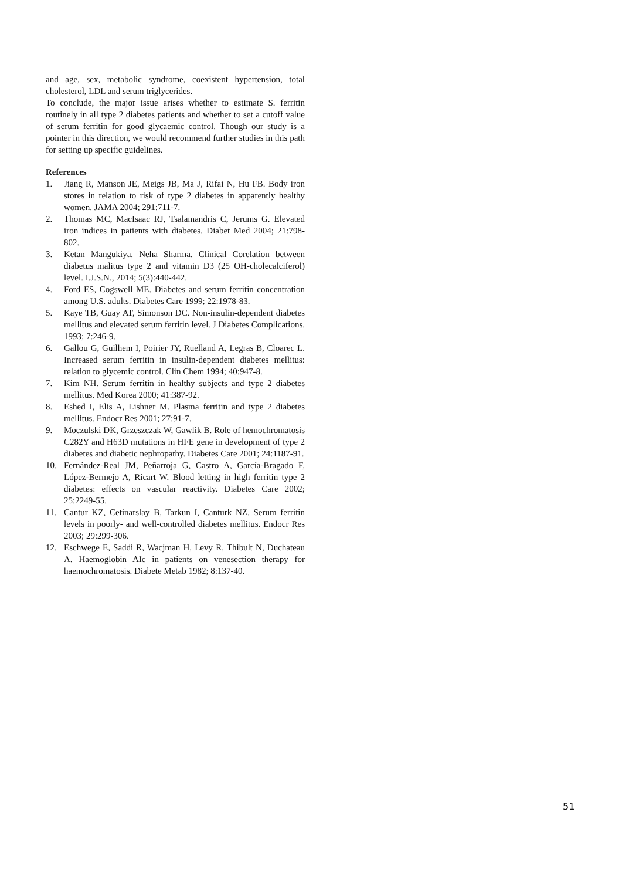and age, sex, metabolic syndrome, coexistent hypertension, total cholesterol, LDL and serum triglycerides.
To conclude, the major issue arises whether to estimate S. ferritin routinely in all type 2 diabetes patients and whether to set a cutoff value of serum ferritin for good glycaemic control. Though our study is a pointer in this direction, we would recommend further studies in this path for setting up specific guidelines.
References
1. Jiang R, Manson JE, Meigs JB, Ma J, Rifai N, Hu FB. Body iron stores in relation to risk of type 2 diabetes in apparently healthy women. JAMA 2004; 291:711-7.
2. Thomas MC, MacIsaac RJ, Tsalamandris C, Jerums G. Elevated iron indices in patients with diabetes. Diabet Med 2004; 21:798-802.
3. Ketan Mangukiya, Neha Sharma. Clinical Corelation between diabetus malitus type 2 and vitamin D3 (25 OH-cholecalciferol) level. I.J.S.N., 2014; 5(3):440-442.
4. Ford ES, Cogswell ME. Diabetes and serum ferritin concentration among U.S. adults. Diabetes Care 1999; 22:1978-83.
5. Kaye TB, Guay AT, Simonson DC. Non-insulin-dependent diabetes mellitus and elevated serum ferritin level. J Diabetes Complications. 1993; 7:246-9.
6. Gallou G, Guilhem I, Poirier JY, Ruelland A, Legras B, Cloarec L. Increased serum ferritin in insulin-dependent diabetes mellitus: relation to glycemic control. Clin Chem 1994; 40:947-8.
7. Kim NH. Serum ferritin in healthy subjects and type 2 diabetes mellitus. Med Korea 2000; 41:387-92.
8. Eshed I, Elis A, Lishner M. Plasma ferritin and type 2 diabetes mellitus. Endocr Res 2001; 27:91-7.
9. Moczulski DK, Grzeszczak W, Gawlik B. Role of hemochromatosis C282Y and H63D mutations in HFE gene in development of type 2 diabetes and diabetic nephropathy. Diabetes Care 2001; 24:1187-91.
10. Fernández-Real JM, Peñarroja G, Castro A, García-Bragado F, López-Bermejo A, Ricart W. Blood letting in high ferritin type 2 diabetes: effects on vascular reactivity. Diabetes Care 2002; 25:2249-55.
11. Cantur KZ, Cetinarslay B, Tarkun I, Canturk NZ. Serum ferritin levels in poorly- and well-controlled diabetes mellitus. Endocr Res 2003; 29:299-306.
12. Eschwege E, Saddi R, Wacjman H, Levy R, Thibult N, Duchateau A. Haemoglobin AIc in patients on venesection therapy for haemochromatosis. Diabete Metab 1982; 8:137-40.
51